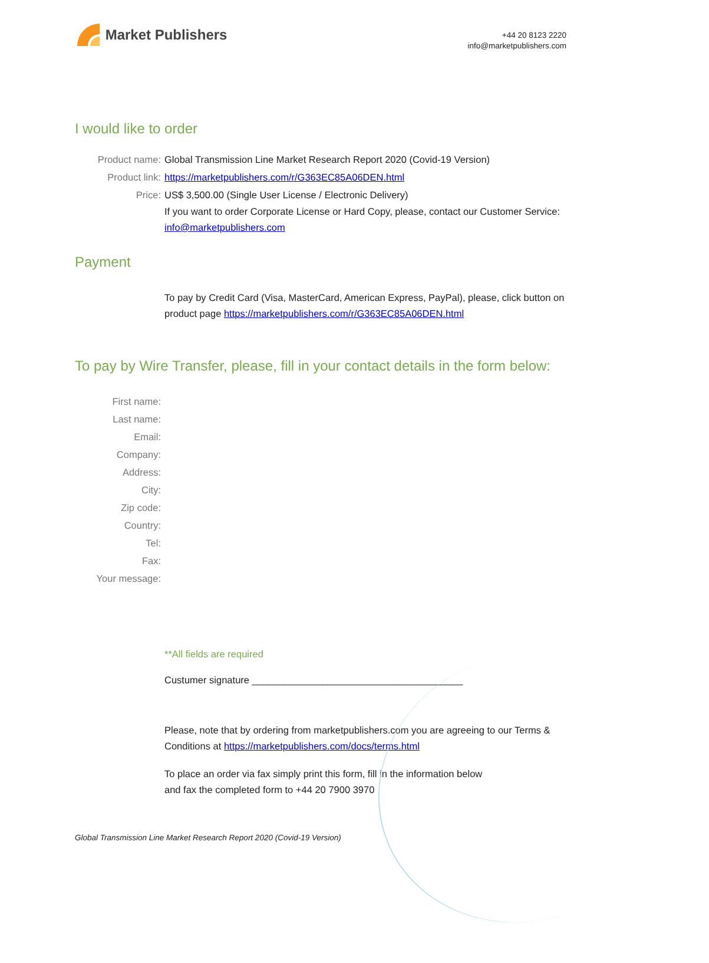Market Publishers
+44 20 8123 2220
info@marketpublishers.com
I would like to order
Product name: Global Transmission Line Market Research Report 2020 (Covid-19 Version)
Product link: https://marketpublishers.com/r/G363EC85A06DEN.html
Price: US$ 3,500.00 (Single User License / Electronic Delivery)
If you want to order Corporate License or Hard Copy, please, contact our Customer Service:
info@marketpublishers.com
Payment
To pay by Credit Card (Visa, MasterCard, American Express, PayPal), please, click button on product page https://marketpublishers.com/r/G363EC85A06DEN.html
To pay by Wire Transfer, please, fill in your contact details in the form below:
First name:
Last name:
Email:
Company:
Address:
City:
Zip code:
Country:
Tel:
Fax:
Your message:
**All fields are required
Custumer signature _______________________________________
Please, note that by ordering from marketpublishers.com you are agreeing to our Terms & Conditions at https://marketpublishers.com/docs/terms.html
To place an order via fax simply print this form, fill in the information below
and fax the completed form to +44 20 7900 3970
Global Transmission Line Market Research Report 2020 (Covid-19 Version)